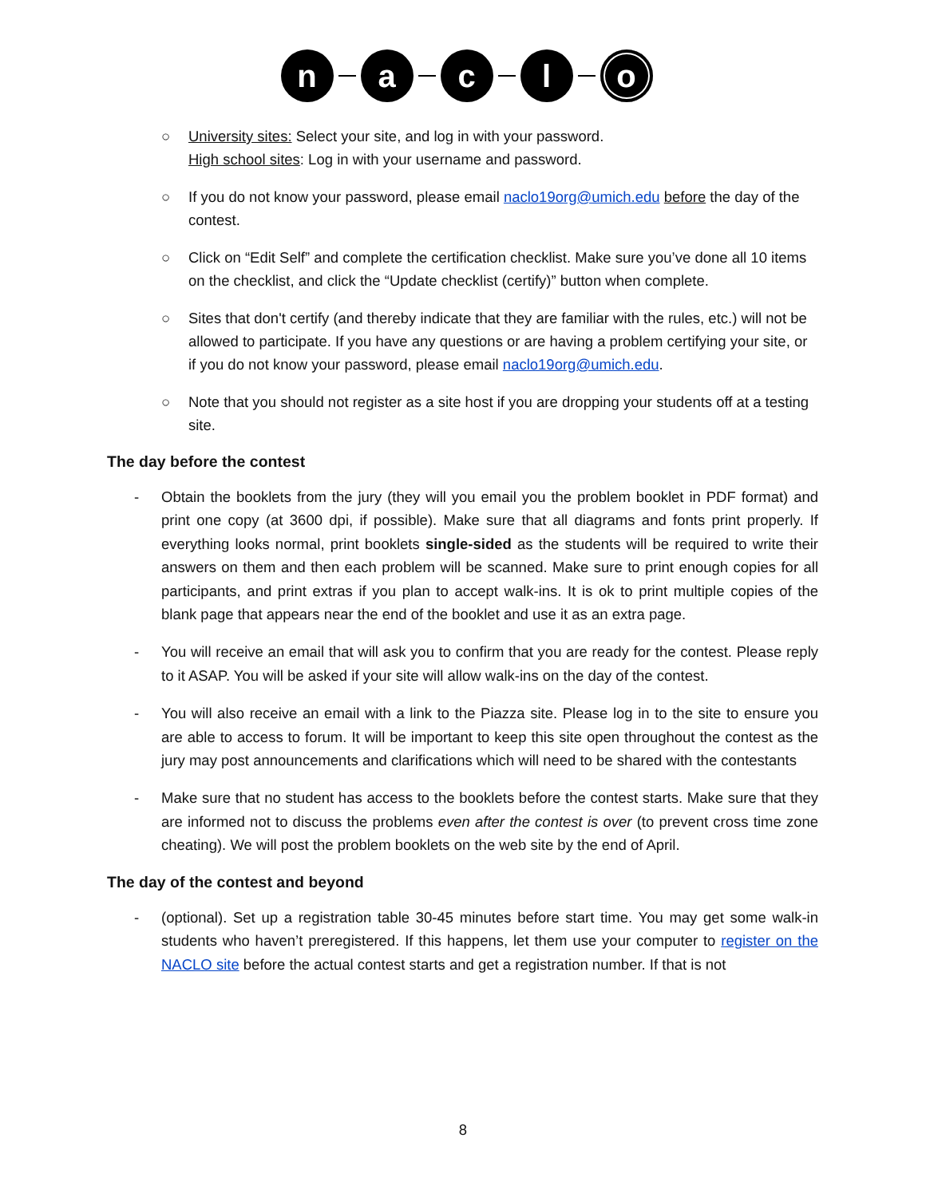n a c l o
○ University sites: Select your site, and log in with your password.
High school sites: Log in with your username and password.
○ If you do not know your password, please email naclo19org@umich.edu before the day of the contest.
○ Click on “Edit Self” and complete the certification checklist. Make sure you’ve done all 10 items on the checklist, and click the “Update checklist (certify)” button when complete.
○ Sites that don't certify (and thereby indicate that they are familiar with the rules, etc.) will not be allowed to participate. If you have any questions or are having a problem certifying your site, or if you do not know your password, please email naclo19org@umich.edu.
○ Note that you should not register as a site host if you are dropping your students off at a testing site.
The day before the contest
- Obtain the booklets from the jury (they will you email you the problem booklet in PDF format) and print one copy (at 3600 dpi, if possible). Make sure that all diagrams and fonts print properly. If everything looks normal, print booklets single-sided as the students will be required to write their answers on them and then each problem will be scanned. Make sure to print enough copies for all participants, and print extras if you plan to accept walk-ins. It is ok to print multiple copies of the blank page that appears near the end of the booklet and use it as an extra page.
- You will receive an email that will ask you to confirm that you are ready for the contest. Please reply to it ASAP. You will be asked if your site will allow walk-ins on the day of the contest.
- You will also receive an email with a link to the Piazza site. Please log in to the site to ensure you are able to access to forum. It will be important to keep this site open throughout the contest as the jury may post announcements and clarifications which will need to be shared with the contestants
- Make sure that no student has access to the booklets before the contest starts. Make sure that they are informed not to discuss the problems even after the contest is over (to prevent cross time zone cheating). We will post the problem booklets on the web site by the end of April.
The day of the contest and beyond
- (optional). Set up a registration table 30-45 minutes before start time. You may get some walk-in students who haven’t preregistered. If this happens, let them use your computer to register on the NACLO site before the actual contest starts and get a registration number. If that is not
8